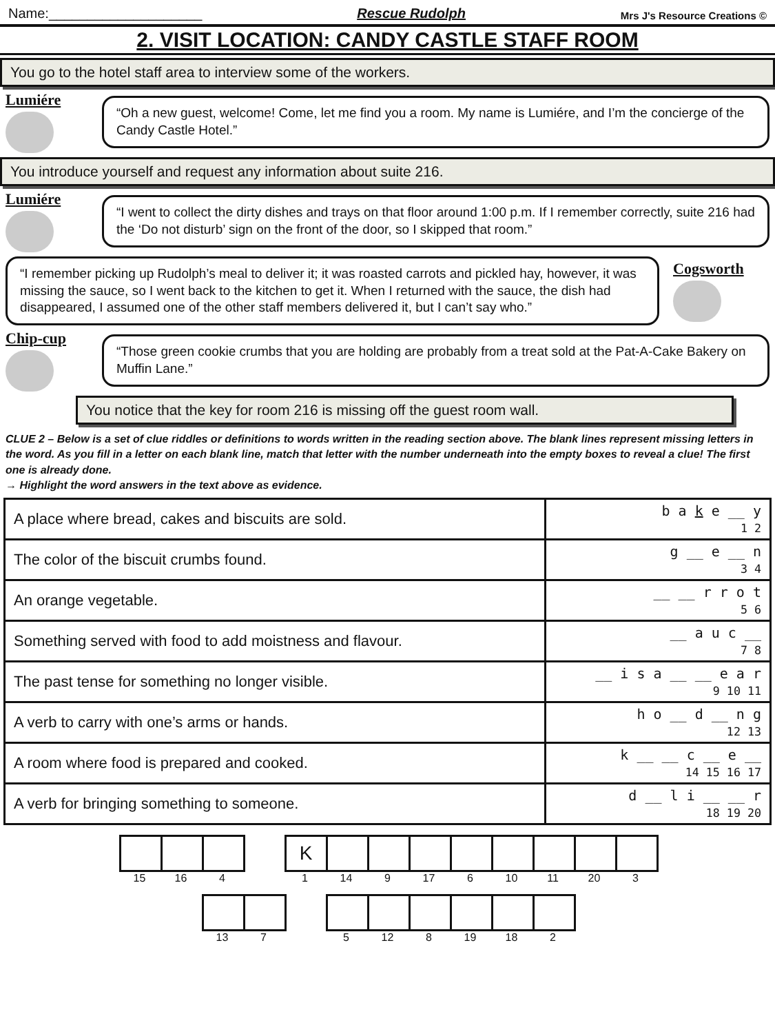Name:____________________ Rescue Rudolph Mrs J's Resource Creations ©
2. VISIT LOCATION: CANDY CASTLE STAFF ROOM
You go to the hotel staff area to interview some of the workers.
Lumiére
“Oh a new guest, welcome! Come, let me find you a room. My name is Lumiére, and I’m the concierge of the Candy Castle Hotel.”
You introduce yourself and request any information about suite 216.
Lumiére
“I went to collect the dirty dishes and trays on that floor around 1:00 p.m. If I remember correctly, suite 216 had the ‘Do not disturb’ sign on the front of the door, so I skipped that room.”
“I remember picking up Rudolph’s meal to deliver it; it was roasted carrots and pickled hay, however, it was missing the sauce, so I went back to the kitchen to get it. When I returned with the sauce, the dish had disappeared, I assumed one of the other staff members delivered it, but I can’t say who.”
Cogsworth
Chip-cup
“Those green cookie crumbs that you are holding are probably from a treat sold at the Pat-A-Cake Bakery on Muffin Lane.”
You notice that the key for room 216 is missing off the guest room wall.
CLUE 2 – Below is a set of clue riddles or definitions to words written in the reading section above. The blank lines represent missing letters in the word. As you fill in a letter on each blank line, match that letter with the number underneath into the empty boxes to reveal a clue! The first one is already done.
→ Highlight the word answers in the text above as evidence.
| A place where bread, cakes and biscuits are sold. | b a k e __ y 1 2 |
| The color of the biscuit crumbs found. | g __ e __ n 3 4 |
| An orange vegetable. | __ __ r r o t 5 6 |
| Something served with food to add moistness and flavour. | __ a u c __ 7 8 |
| The past tense for something no longer visible. | __ i s a __ __ e a r 9 10 11 |
| A verb to carry with one’s arms or hands. | h o __ d __ n g 12 13 |
| A room where food is prepared and cooked. | k __ __ c __ e __ 14 15 16 17 |
| A verb for bringing something to someone. | d __ l i __ __ r 18 19 20 |
15 16 4
K
1
14 9 17 6 10 11 20 3
13 7 5 12 8 19 18 2